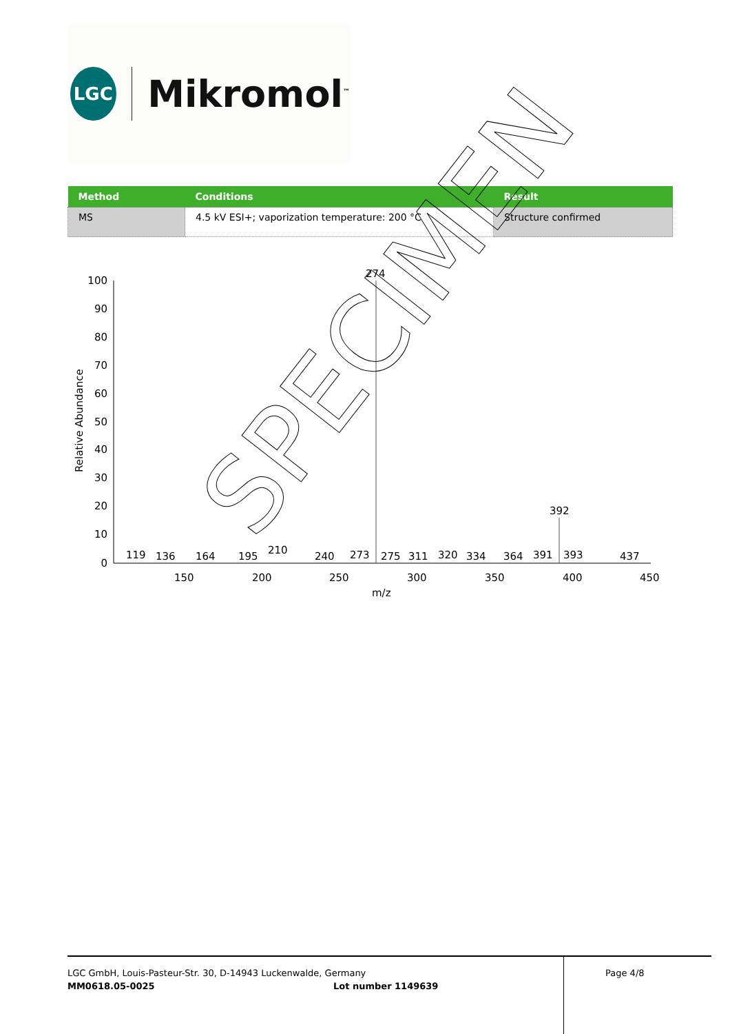LGC
Mikromol<sup>™</sup>
| Method | Conditions | Result |
| --- | --- | --- |
| MS | 4.5 kV ESI+; vaporization temperature: 200 °C | Structure confirmed |
100
90
80
70
60
50
40
30
20
10
0
Relative Abundance
274
392
119
136
164
195
210
240
273
275
311
320
334
364
391
393
437
150
200
250
300
350
400
450
m/z
SPECIMEN
LGC GmbH, Louis-Pasteur-Str. 30, D-14943 Luckenwalde, Germany
MM0618.05-0025 Lot number 1149639
Page 4/8